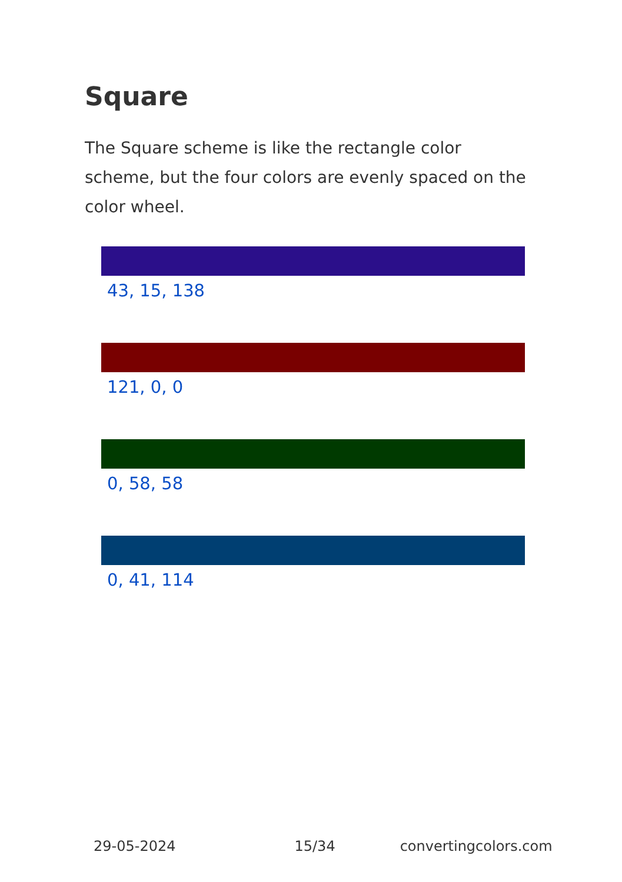Square
The Square scheme is like the rectangle color scheme, but the four colors are evenly spaced on the color wheel.
43, 15, 138
121, 0, 0
0, 58, 58
0, 41, 114
29-05-2024 15/34 convertingcolors.com